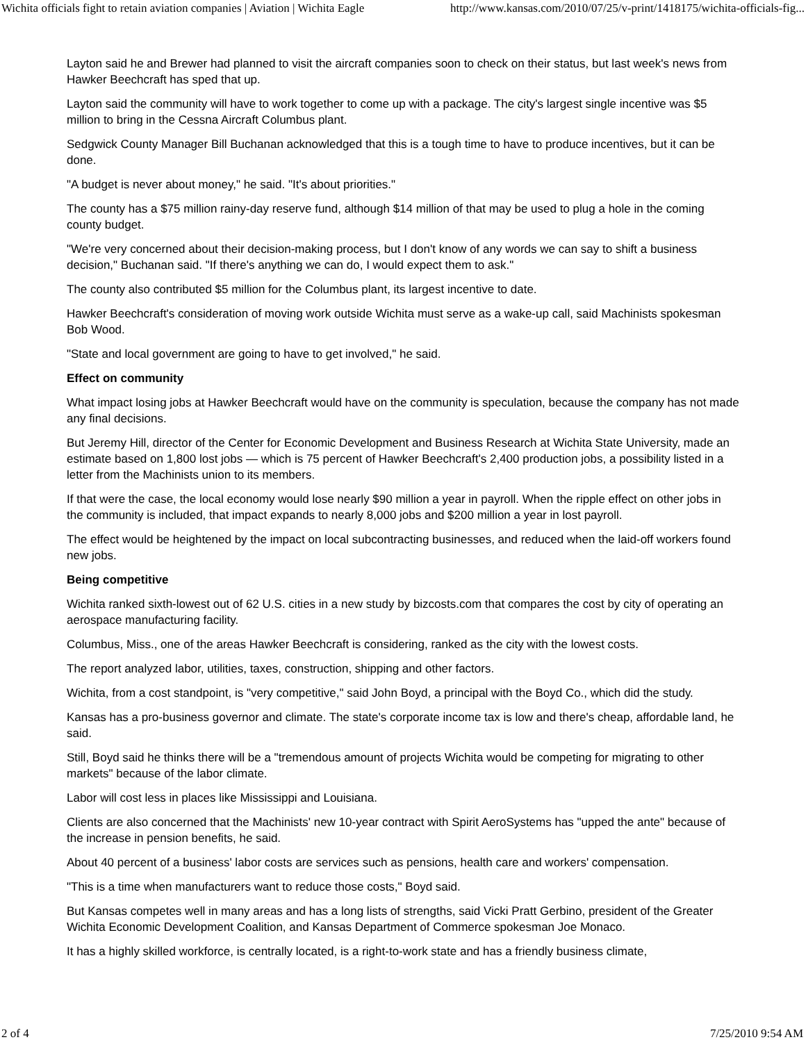Wichita officials fight to retain aviation companies | Aviation | Wichita Eagle http://www.kansas.com/2010/07/25/v-print/1418175/wichita-officials-fig...
Layton said he and Brewer had planned to visit the aircraft companies soon to check on their status, but last week's news from Hawker Beechcraft has sped that up.
Layton said the community will have to work together to come up with a package. The city's largest single incentive was $5 million to bring in the Cessna Aircraft Columbus plant.
Sedgwick County Manager Bill Buchanan acknowledged that this is a tough time to have to produce incentives, but it can be done.
"A budget is never about money," he said. "It's about priorities."
The county has a $75 million rainy-day reserve fund, although $14 million of that may be used to plug a hole in the coming county budget.
"We're very concerned about their decision-making process, but I don't know of any words we can say to shift a business decision," Buchanan said. "If there's anything we can do, I would expect them to ask."
The county also contributed $5 million for the Columbus plant, its largest incentive to date.
Hawker Beechcraft's consideration of moving work outside Wichita must serve as a wake-up call, said Machinists spokesman Bob Wood.
"State and local government are going to have to get involved," he said.
Effect on community
What impact losing jobs at Hawker Beechcraft would have on the community is speculation, because the company has not made any final decisions.
But Jeremy Hill, director of the Center for Economic Development and Business Research at Wichita State University, made an estimate based on 1,800 lost jobs — which is 75 percent of Hawker Beechcraft's 2,400 production jobs, a possibility listed in a letter from the Machinists union to its members.
If that were the case, the local economy would lose nearly $90 million a year in payroll. When the ripple effect on other jobs in the community is included, that impact expands to nearly 8,000 jobs and $200 million a year in lost payroll.
The effect would be heightened by the impact on local subcontracting businesses, and reduced when the laid-off workers found new jobs.
Being competitive
Wichita ranked sixth-lowest out of 62 U.S. cities in a new study by bizcosts.com that compares the cost by city of operating an aerospace manufacturing facility.
Columbus, Miss., one of the areas Hawker Beechcraft is considering, ranked as the city with the lowest costs.
The report analyzed labor, utilities, taxes, construction, shipping and other factors.
Wichita, from a cost standpoint, is "very competitive," said John Boyd, a principal with the Boyd Co., which did the study.
Kansas has a pro-business governor and climate. The state's corporate income tax is low and there's cheap, affordable land, he said.
Still, Boyd said he thinks there will be a "tremendous amount of projects Wichita would be competing for migrating to other markets" because of the labor climate.
Labor will cost less in places like Mississippi and Louisiana.
Clients are also concerned that the Machinists' new 10-year contract with Spirit AeroSystems has "upped the ante" because of the increase in pension benefits, he said.
About 40 percent of a business' labor costs are services such as pensions, health care and workers' compensation.
"This is a time when manufacturers want to reduce those costs," Boyd said.
But Kansas competes well in many areas and has a long lists of strengths, said Vicki Pratt Gerbino, president of the Greater Wichita Economic Development Coalition, and Kansas Department of Commerce spokesman Joe Monaco.
It has a highly skilled workforce, is centrally located, is a right-to-work state and has a friendly business climate,
2 of 4 7/25/2010 9:54 AM